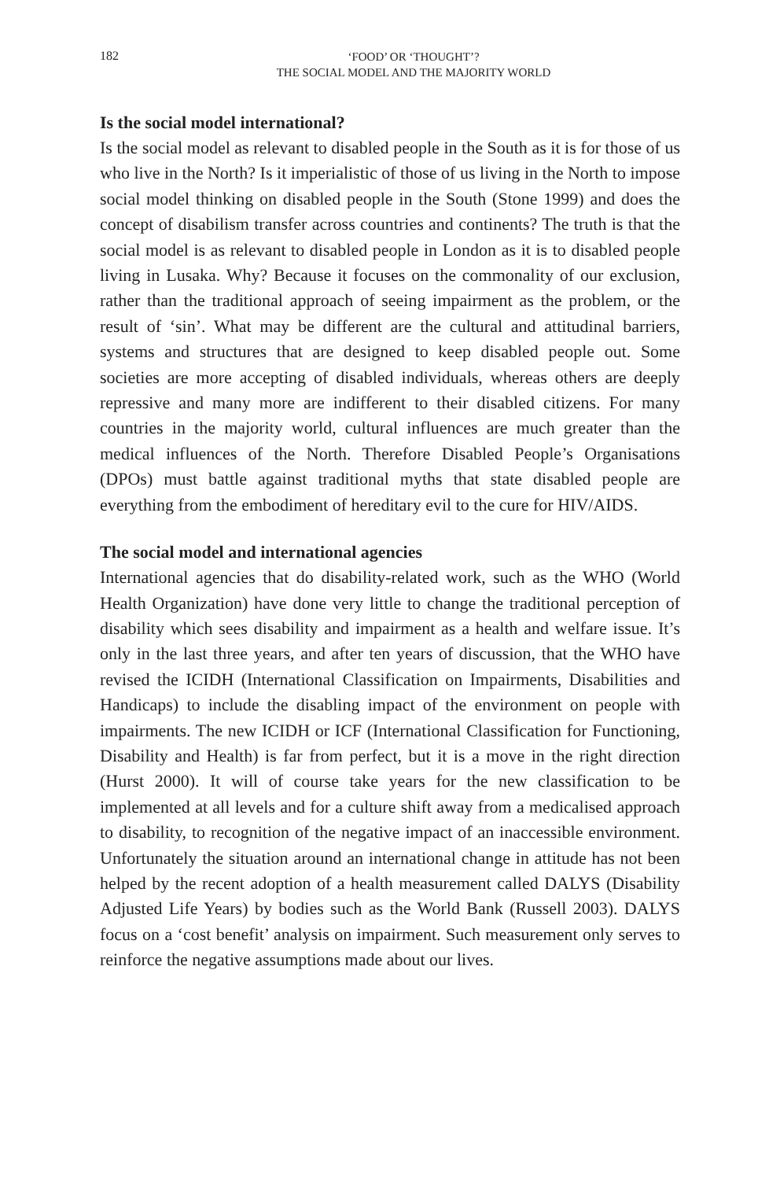182
‘FOOD’ OR ‘THOUGHT’?
THE SOCIAL MODEL AND THE MAJORITY WORLD
Is the social model international?
Is the social model as relevant to disabled people in the South as it is for those of us who live in the North? Is it imperialistic of those of us living in the North to impose social model thinking on disabled people in the South (Stone 1999) and does the concept of disabilism transfer across countries and continents? The truth is that the social model is as relevant to disabled people in London as it is to disabled people living in Lusaka. Why? Because it focuses on the commonality of our exclusion, rather than the traditional approach of seeing impairment as the problem, or the result of ‘sin’. What may be different are the cultural and attitudinal barriers, systems and structures that are designed to keep disabled people out. Some societies are more accepting of disabled individuals, whereas others are deeply repressive and many more are indifferent to their disabled citizens. For many countries in the majority world, cultural influences are much greater than the medical influences of the North. Therefore Disabled People’s Organisations (DPOs) must battle against traditional myths that state disabled people are everything from the embodiment of hereditary evil to the cure for HIV/AIDS.
The social model and international agencies
International agencies that do disability-related work, such as the WHO (World Health Organization) have done very little to change the traditional perception of disability which sees disability and impairment as a health and welfare issue. It’s only in the last three years, and after ten years of discussion, that the WHO have revised the ICIDH (International Classification on Impairments, Disabilities and Handicaps) to include the disabling impact of the environment on people with impairments. The new ICIDH or ICF (International Classification for Functioning, Disability and Health) is far from perfect, but it is a move in the right direction (Hurst 2000). It will of course take years for the new classification to be implemented at all levels and for a culture shift away from a medicalised approach to disability, to recognition of the negative impact of an inaccessible environment. Unfortunately the situation around an international change in attitude has not been helped by the recent adoption of a health measurement called DALYS (Disability Adjusted Life Years) by bodies such as the World Bank (Russell 2003). DALYS focus on a ‘cost benefit’ analysis on impairment. Such measurement only serves to reinforce the negative assumptions made about our lives.